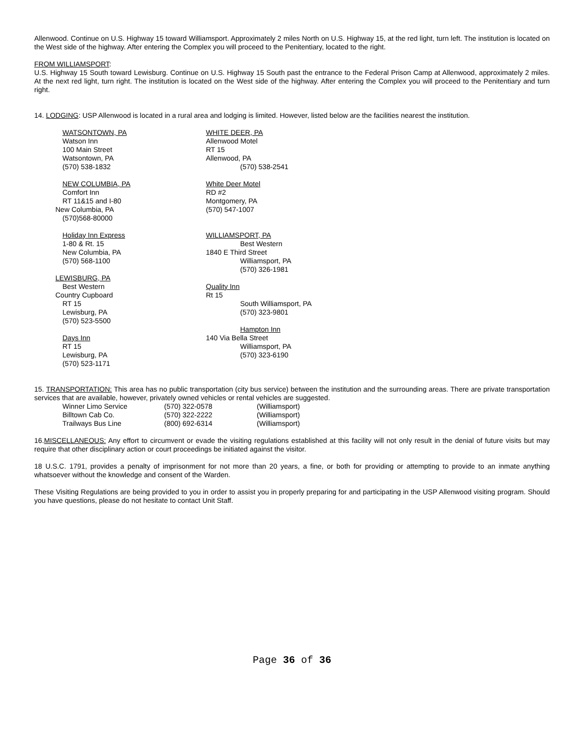Allenwood. Continue on U.S. Highway 15 toward Williamsport. Approximately 2 miles North on U.S. Highway 15, at the red light, turn left. The institution is located on the West side of the highway. After entering the Complex you will proceed to the Penitentiary, located to the right.
FROM WILLIAMSPORT:
U.S. Highway 15 South toward Lewisburg. Continue on U.S. Highway 15 South past the entrance to the Federal Prison Camp at Allenwood, approximately 2 miles. At the next red light, turn right. The institution is located on the West side of the highway. After entering the Complex you will proceed to the Penitentiary and turn right.
14. LODGING: USP Allenwood is located in a rural area and lodging is limited. However, listed below are the facilities nearest the institution.
WATSONTOWN, PA
Watson Inn
100 Main Street
Watsontown, PA
(570) 538-1832
NEW COLUMBIA, PA
Comfort Inn
RT 11&15 and I-80
New Columbia, PA
(570)568-80000
Holiday Inn Express
1-80 & Rt. 15
New Columbia, PA
(570) 568-1100
LEWISBURG, PA
Best Western
Country Cupboard
RT 15
Lewisburg, PA
(570) 523-5500
Days Inn
RT 15
Lewisburg, PA
(570) 523-1171
WHITE DEER, PA
Allenwood Motel
RT 15
Allenwood, PA
(570) 538-2541
White Deer Motel
RD #2
Montgomery, PA
(570) 547-1007
WILLIAMSPORT, PA
Best Western
1840 E Third Street
Williamsport, PA
(570) 326-1981
Quality Inn
Rt 15
South Williamsport, PA
(570) 323-9801
Hampton Inn
140 Via Bella Street
Williamsport, PA
(570) 323-6190
15. TRANSPORTATION: This area has no public transportation (city bus service) between the institution and the surrounding areas. There are private transportation services that are available, however, privately owned vehicles or rental vehicles are suggested.
| Winner Limo Service | (570) 322-0578 | (Williamsport) |
| Billtown Cab Co. | (570) 322-2222 | (Williamsport) |
| Trailways Bus Line | (800) 692-6314 | (Williamsport) |
16.MISCELLANEOUS: Any effort to circumvent or evade the visiting regulations established at this facility will not only result in the denial of future visits but may require that other disciplinary action or court proceedings be initiated against the visitor.
18 U.S.C. 1791, provides a penalty of imprisonment for not more than 20 years, a fine, or both for providing or attempting to provide to an inmate anything whatsoever without the knowledge and consent of the Warden.
These Visiting Regulations are being provided to you in order to assist you in properly preparing for and participating in the USP Allenwood visiting program. Should you have questions, please do not hesitate to contact Unit Staff.
Page 36 of 36